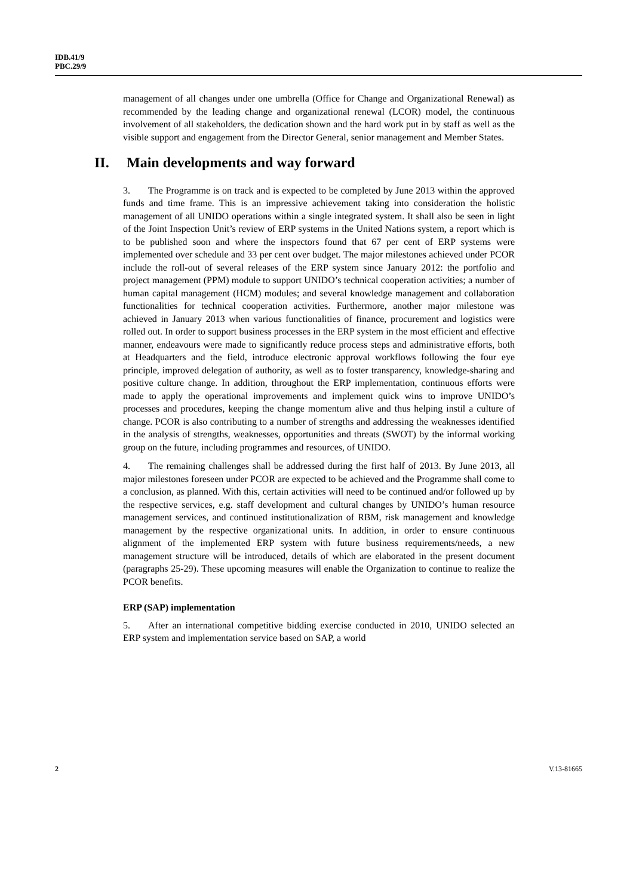IDB.41/9
PBC.29/9
management of all changes under one umbrella (Office for Change and Organizational Renewal) as recommended by the leading change and organizational renewal (LCOR) model, the continuous involvement of all stakeholders, the dedication shown and the hard work put in by staff as well as the visible support and engagement from the Director General, senior management and Member States.
II. Main developments and way forward
3. The Programme is on track and is expected to be completed by June 2013 within the approved funds and time frame. This is an impressive achievement taking into consideration the holistic management of all UNIDO operations within a single integrated system. It shall also be seen in light of the Joint Inspection Unit’s review of ERP systems in the United Nations system, a report which is to be published soon and where the inspectors found that 67 per cent of ERP systems were implemented over schedule and 33 per cent over budget. The major milestones achieved under PCOR include the roll-out of several releases of the ERP system since January 2012: the portfolio and project management (PPM) module to support UNIDO’s technical cooperation activities; a number of human capital management (HCM) modules; and several knowledge management and collaboration functionalities for technical cooperation activities. Furthermore, another major milestone was achieved in January 2013 when various functionalities of finance, procurement and logistics were rolled out. In order to support business processes in the ERP system in the most efficient and effective manner, endeavours were made to significantly reduce process steps and administrative efforts, both at Headquarters and the field, introduce electronic approval workflows following the four eye principle, improved delegation of authority, as well as to foster transparency, knowledge-sharing and positive culture change. In addition, throughout the ERP implementation, continuous efforts were made to apply the operational improvements and implement quick wins to improve UNIDO’s processes and procedures, keeping the change momentum alive and thus helping instil a culture of change. PCOR is also contributing to a number of strengths and addressing the weaknesses identified in the analysis of strengths, weaknesses, opportunities and threats (SWOT) by the informal working group on the future, including programmes and resources, of UNIDO.
4. The remaining challenges shall be addressed during the first half of 2013. By June 2013, all major milestones foreseen under PCOR are expected to be achieved and the Programme shall come to a conclusion, as planned. With this, certain activities will need to be continued and/or followed up by the respective services, e.g. staff development and cultural changes by UNIDO’s human resource management services, and continued institutionalization of RBM, risk management and knowledge management by the respective organizational units. In addition, in order to ensure continuous alignment of the implemented ERP system with future business requirements/needs, a new management structure will be introduced, details of which are elaborated in the present document (paragraphs 25-29). These upcoming measures will enable the Organization to continue to realize the PCOR benefits.
ERP (SAP) implementation
5. After an international competitive bidding exercise conducted in 2010, UNIDO selected an ERP system and implementation service based on SAP, a world
2 V.13-81665